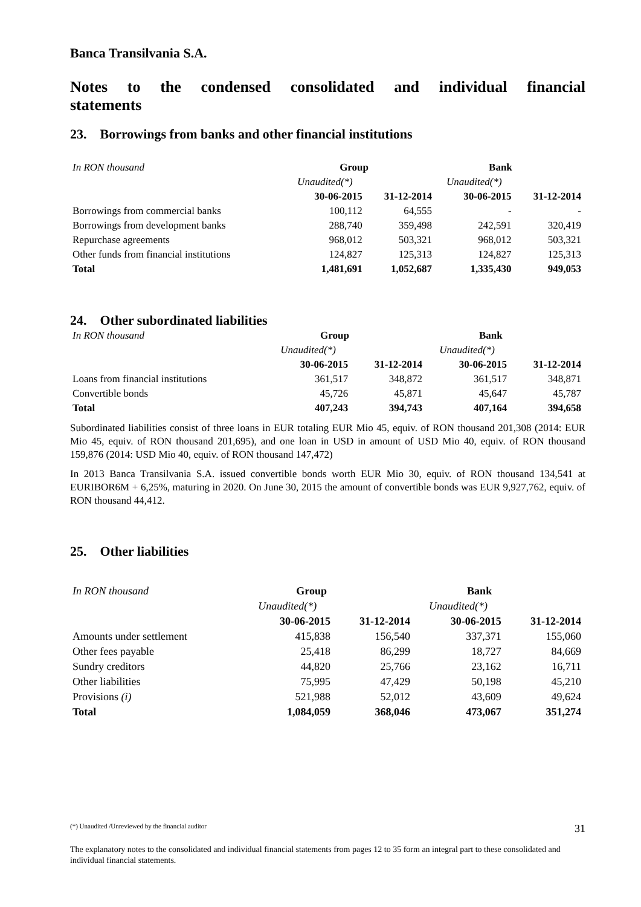Banca Transilvania S.A.
Notes to the condensed consolidated and individual financial
statements
23. Borrowings from banks and other financial institutions
| In RON thousand | Group | | Bank | |
| | Unaudited(*) | | Unaudited(*) | |
| | 30-06-2015 | 31-12-2014 | 30-06-2015 | 31-12-2014 |
| Borrowings from commercial banks | 100,112 | 64,555 | - | - |
| Borrowings from development banks | 288,740 | 359,498 | 242,591 | 320,419 |
| Repurchase agreements | 968,012 | 503,321 | 968,012 | 503,321 |
| Other funds from financial institutions | 124,827 | 125,313 | 124,827 | 125,313 |
| Total | 1,481,691 | 1,052,687 | 1,335,430 | 949,053 |
24. Other subordinated liabilities
| In RON thousand | Group | | Bank | |
| | Unaudited(*) | | Unaudited(*) | |
| | 30-06-2015 | 31-12-2014 | 30-06-2015 | 31-12-2014 |
| Loans from financial institutions | 361,517 | 348,872 | 361,517 | 348,871 |
| Convertible bonds | 45,726 | 45,871 | 45,647 | 45,787 |
| Total | 407,243 | 394,743 | 407,164 | 394,658 |
Subordinated liabilities consist of three loans in EUR totaling EUR Mio 45, equiv. of RON thousand 201,308 (2014: EUR Mio 45, equiv. of RON thousand 201,695), and one loan in USD in amount of USD Mio 40, equiv. of RON thousand 159,876 (2014: USD Mio 40, equiv. of RON thousand 147,472)
In 2013 Banca Transilvania S.A. issued convertible bonds worth EUR Mio 30, equiv. of RON thousand 134,541 at EURIBOR6M + 6,25%, maturing in 2020. On June 30, 2015 the amount of convertible bonds was EUR 9,927,762, equiv. of RON thousand 44,412.
25. Other liabilities
| In RON thousand | Group | | Bank | |
| | Unaudited(*) | | Unaudited(*) | |
| | 30-06-2015 | 31-12-2014 | 30-06-2015 | 31-12-2014 |
| Amounts under settlement | 415,838 | 156,540 | 337,371 | 155,060 |
| Other fees payable | 25,418 | 86,299 | 18,727 | 84,669 |
| Sundry creditors | 44,820 | 25,766 | 23,162 | 16,711 |
| Other liabilities | 75,995 | 47,429 | 50,198 | 45,210 |
| Provisions (i) | 521,988 | 52,012 | 43,609 | 49,624 |
| Total | 1,084,059 | 368,046 | 473,067 | 351,274 |
(*) Unaudited /Unreviewed by the financial auditor 31
The explanatory notes to the consolidated and individual financial statements from pages 12 to 35 form an integral part to these consolidated and individual financial statements.